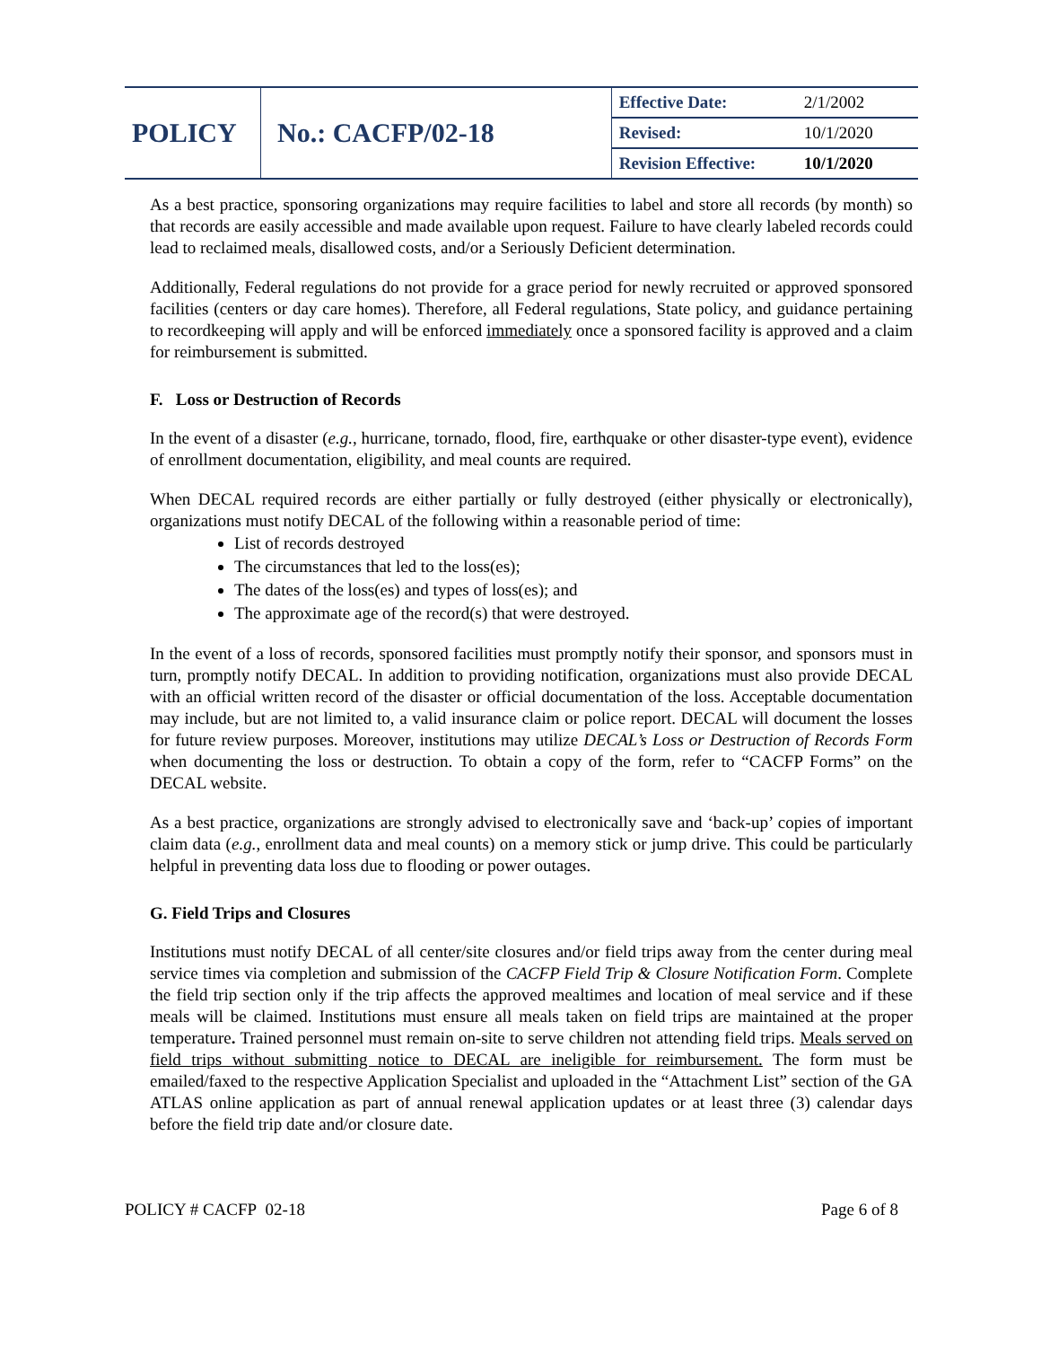| POLICY | No.: CACFP/02-18 | Effective Date: | 2/1/2002 |
| | | Revised: | 10/1/2020 |
| | | Revision Effective: | 10/1/2020 |
As a best practice, sponsoring organizations may require facilities to label and store all records (by month) so that records are easily accessible and made available upon request. Failure to have clearly labeled records could lead to reclaimed meals, disallowed costs, and/or a Seriously Deficient determination.
Additionally, Federal regulations do not provide for a grace period for newly recruited or approved sponsored facilities (centers or day care homes). Therefore, all Federal regulations, State policy, and guidance pertaining to recordkeeping will apply and will be enforced immediately once a sponsored facility is approved and a claim for reimbursement is submitted.
F. Loss or Destruction of Records
In the event of a disaster (e.g., hurricane, tornado, flood, fire, earthquake or other disaster-type event), evidence of enrollment documentation, eligibility, and meal counts are required.
When DECAL required records are either partially or fully destroyed (either physically or electronically), organizations must notify DECAL of the following within a reasonable period of time:
List of records destroyed
The circumstances that led to the loss(es);
The dates of the loss(es) and types of loss(es); and
The approximate age of the record(s) that were destroyed.
In the event of a loss of records, sponsored facilities must promptly notify their sponsor, and sponsors must in turn, promptly notify DECAL. In addition to providing notification, organizations must also provide DECAL with an official written record of the disaster or official documentation of the loss. Acceptable documentation may include, but are not limited to, a valid insurance claim or police report. DECAL will document the losses for future review purposes. Moreover, institutions may utilize DECAL’s Loss or Destruction of Records Form when documenting the loss or destruction. To obtain a copy of the form, refer to “CACFP Forms” on the DECAL website.
As a best practice, organizations are strongly advised to electronically save and ‘back-up’ copies of important claim data (e.g., enrollment data and meal counts) on a memory stick or jump drive. This could be particularly helpful in preventing data loss due to flooding or power outages.
G. Field Trips and Closures
Institutions must notify DECAL of all center/site closures and/or field trips away from the center during meal service times via completion and submission of the CACFP Field Trip & Closure Notification Form. Complete the field trip section only if the trip affects the approved mealtimes and location of meal service and if these meals will be claimed. Institutions must ensure all meals taken on field trips are maintained at the proper temperature. Trained personnel must remain on-site to serve children not attending field trips. Meals served on field trips without submitting notice to DECAL are ineligible for reimbursement. The form must be emailed/faxed to the respective Application Specialist and uploaded in the “Attachment List” section of the GA ATLAS online application as part of annual renewal application updates or at least three (3) calendar days before the field trip date and/or closure date.
POLICY # CACFP 02-18 Page 6 of 8